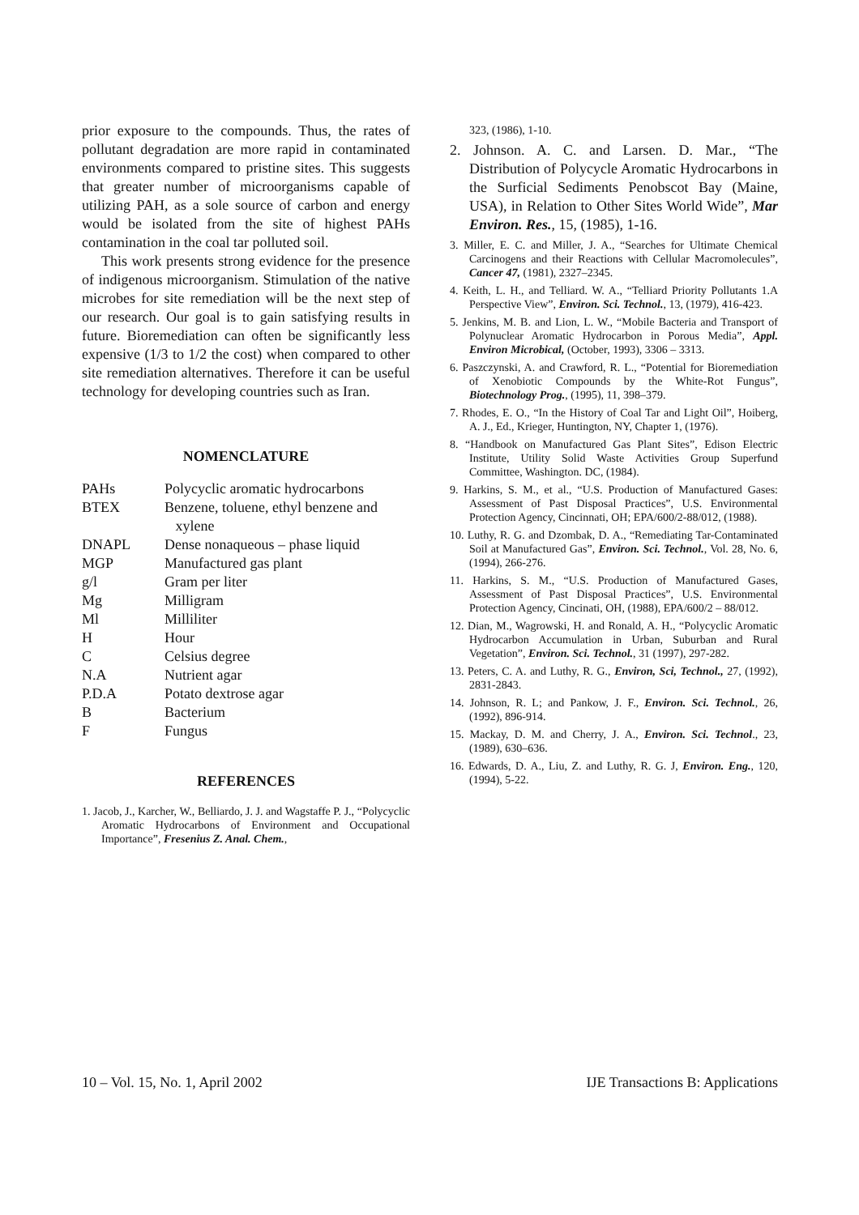prior exposure to the compounds. Thus, the rates of pollutant degradation are more rapid in contaminated environments compared to pristine sites. This suggests that greater number of microorganisms capable of utilizing PAH, as a sole source of carbon and energy would be isolated from the site of highest PAHs contamination in the coal tar polluted soil.
This work presents strong evidence for the presence of indigenous microorganism. Stimulation of the native microbes for site remediation will be the next step of our research. Our goal is to gain satisfying results in future. Bioremediation can often be significantly less expensive (1/3 to 1/2 the cost) when compared to other site remediation alternatives. Therefore it can be useful technology for developing countries such as Iran.
NOMENCLATURE
| PAHs | Polycyclic aromatic hydrocarbons |
| BTEX | Benzene, toluene, ethyl benzene and xylene |
| DNAPL | Dense nonaqueous – phase liquid |
| MGP | Manufactured gas plant |
| g/l | Gram per liter |
| Mg | Milligram |
| Ml | Milliliter |
| H | Hour |
| C | Celsius degree |
| N.A | Nutrient agar |
| P.D.A | Potato dextrose agar |
| B | Bacterium |
| F | Fungus |
REFERENCES
1. Jacob, J., Karcher, W., Belliardo, J. J. and Wagstaffe P. J., “Polycyclic Aromatic Hydrocarbons of Environment and Occupational Importance”, Fresenius Z. Anal. Chem.,
323, (1986), 1-10.
2. Johnson. A. C. and Larsen. D. Mar., “The Distribution of Polycycle Aromatic Hydrocarbons in the Surficial Sediments Penobscot Bay (Maine, USA), in Relation to Other Sites World Wide”, Mar Environ. Res., 15, (1985), 1-16.
3. Miller, E. C. and Miller, J. A., “Searches for Ultimate Chemical Carcinogens and their Reactions with Cellular Macromolecules”, Cancer 47, (1981), 2327–2345.
4. Keith, L. H., and Telliard. W. A., “Telliard Priority Pollutants 1.A Perspective View”, Environ. Sci. Technol., 13, (1979), 416-423.
5. Jenkins, M. B. and Lion, L. W., “Mobile Bacteria and Transport of Polynuclear Aromatic Hydrocarbon in Porous Media”, Appl. Environ Microbical, (October, 1993), 3306 – 3313.
6. Paszczynski, A. and Crawford, R. L., “Potential for Bioremediation of Xenobiotic Compounds by the White-Rot Fungus”, Biotechnology Prog., (1995), 11, 398–379.
7. Rhodes, E. O., “In the History of Coal Tar and Light Oil”, Hoiberg, A. J., Ed., Krieger, Huntington, NY, Chapter 1, (1976).
8. “Handbook on Manufactured Gas Plant Sites”, Edison Electric Institute, Utility Solid Waste Activities Group Superfund Committee, Washington. DC, (1984).
9. Harkins, S. M., et al., “U.S. Production of Manufactured Gases: Assessment of Past Disposal Practices”, U.S. Environmental Protection Agency, Cincinnati, OH; EPA/600/2-88/012, (1988).
10. Luthy, R. G. and Dzombak, D. A., “Remediating Tar-Contaminated Soil at Manufactured Gas”, Environ. Sci. Technol., Vol. 28, No. 6, (1994), 266-276.
11. Harkins, S. M., “U.S. Production of Manufactured Gases, Assessment of Past Disposal Practices”, U.S. Environmental Protection Agency, Cincinati, OH, (1988), EPA/600/2 – 88/012.
12. Dian, M., Wagrowski, H. and Ronald, A. H., “Polycyclic Aromatic Hydrocarbon Accumulation in Urban, Suburban and Rural Vegetation”, Environ. Sci. Technol., 31 (1997), 297-282.
13. Peters, C. A. and Luthy, R. G., Environ, Sci, Technol., 27, (1992), 2831-2843.
14. Johnson, R. L; and Pankow, J. F., Environ. Sci. Technol., 26, (1992), 896-914.
15. Mackay, D. M. and Cherry, J. A., Environ. Sci. Technol., 23, (1989), 630–636.
16. Edwards, D. A., Liu, Z. and Luthy, R. G. J, Environ. Eng., 120, (1994), 5-22.
10 – Vol. 15, No. 1, April 2002 IJE Transactions B: Applications